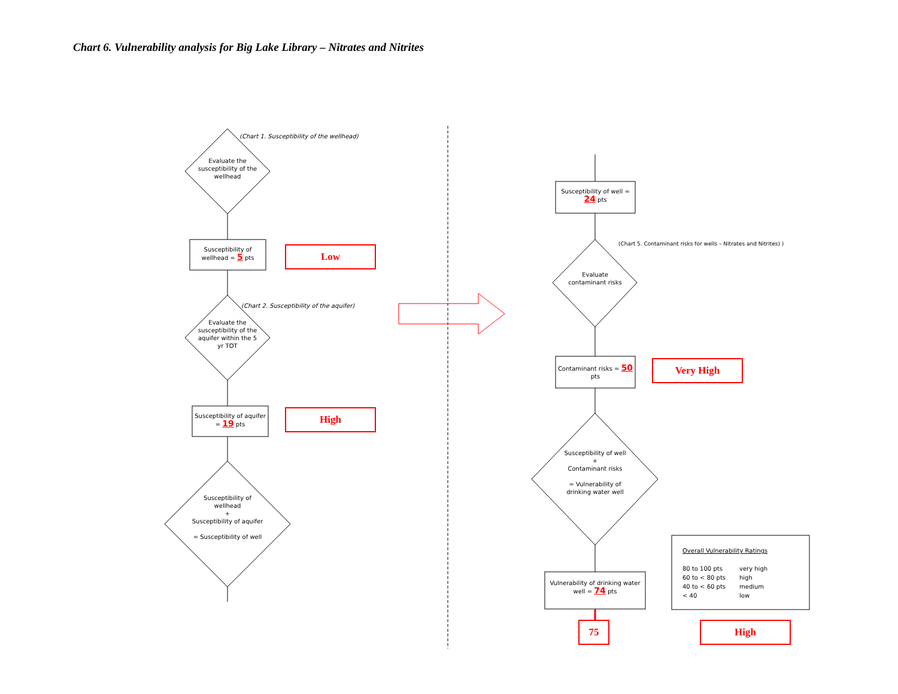Chart 6. Vulnerability analysis for Big Lake Library – Nitrates and Nitrites
(Chart 1. Susceptibility of the wellhead)
Evaluate the susceptibility of the wellhead
Susceptibility of wellhead = 5 pts
Low
(Chart 2. Susceptibility of the aquifer)
Evaluate the susceptibility of the aquifer within the 5 yr TOT
Susceptibility of aquifer = 19 pts
High
Susceptibility of wellhead
+
Susceptibility of aquifer
= Susceptibility of well
Susceptibility of well = 24 pts
(Chart 5. Contaminant risks for wells – Nitrates and Nitrites) )
Evaluate contaminant risks
Contaminant risks = 50 pts
Very High
Susceptibility of well
+
Contaminant risks
= Vulnerability of drinking water well
Vulnerability of drinking water well = 74 pts
75
Overall Vulnerability Ratings
| 80 to 100 pts | very high |
| 60 to < 80 pts | high |
| 40 to < 60 pts | medium |
| < 40 | low |
High